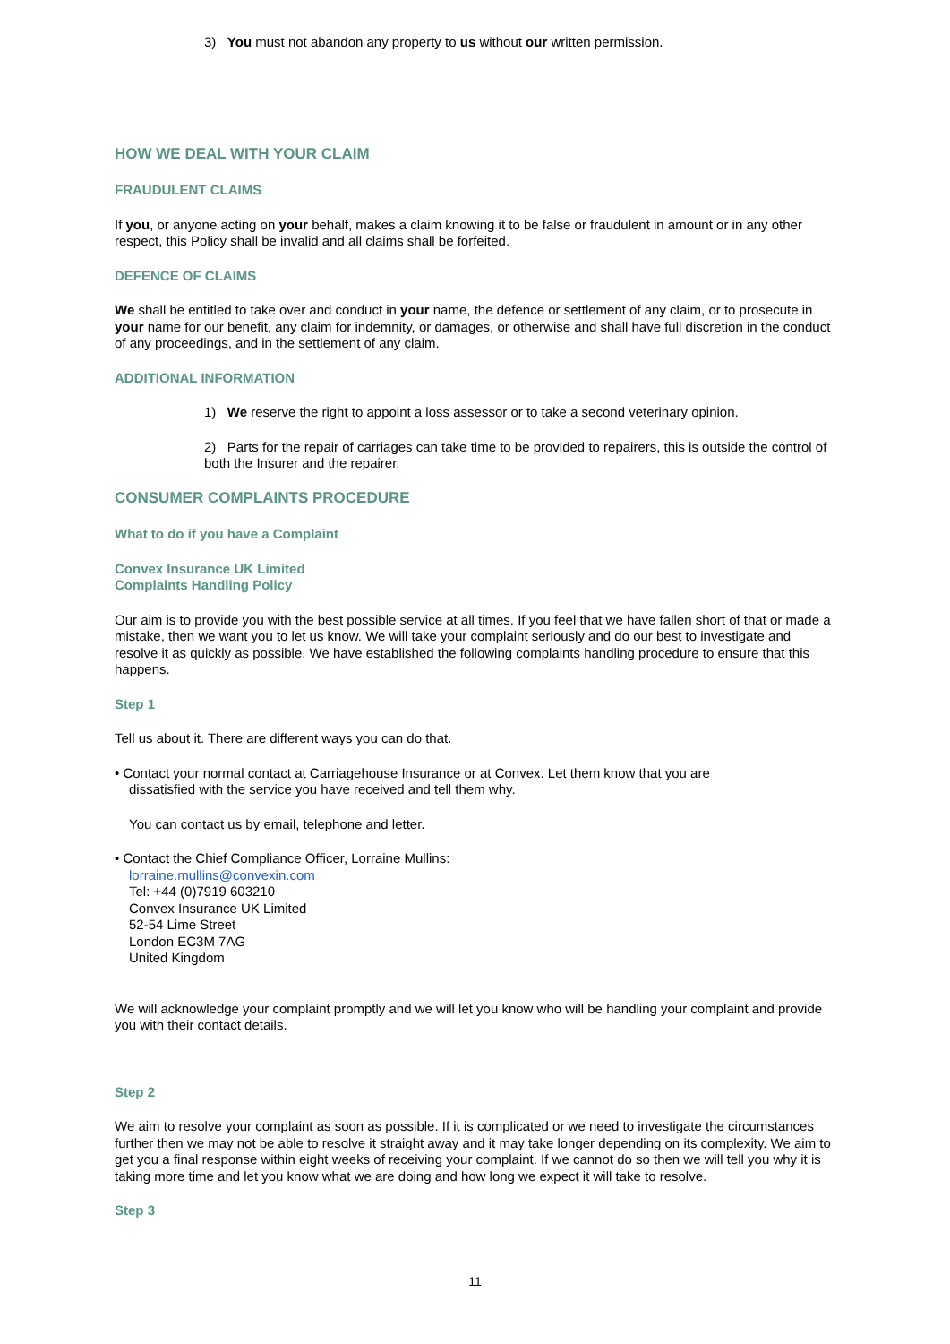3) You must not abandon any property to us without our written permission.
HOW WE DEAL WITH YOUR CLAIM
FRAUDULENT CLAIMS
If you, or anyone acting on your behalf, makes a claim knowing it to be false or fraudulent in amount or in any other respect, this Policy shall be invalid and all claims shall be forfeited.
DEFENCE OF CLAIMS
We shall be entitled to take over and conduct in your name, the defence or settlement of any claim, or to prosecute in your name for our benefit, any claim for indemnity, or damages, or otherwise and shall have full discretion in the conduct of any proceedings, and in the settlement of any claim.
ADDITIONAL INFORMATION
1) We reserve the right to appoint a loss assessor or to take a second veterinary opinion.
2) Parts for the repair of carriages can take time to be provided to repairers, this is outside the control of both the Insurer and the repairer.
CONSUMER COMPLAINTS PROCEDURE
What to do if you have a Complaint
Convex Insurance UK Limited
Complaints Handling Policy
Our aim is to provide you with the best possible service at all times. If you feel that we have fallen short of that or made a mistake, then we want you to let us know. We will take your complaint seriously and do our best to investigate and resolve it as quickly as possible. We have established the following complaints handling procedure to ensure that this happens.
Step 1
Tell us about it. There are different ways you can do that.
• Contact your normal contact at Carriagehouse Insurance or at Convex. Let them know that you are
dissatisfied with the service you have received and tell them why.
You can contact us by email, telephone and letter.
• Contact the Chief Compliance Officer, Lorraine Mullins:
lorraine.mullins@convexin.com
Tel: +44 (0)7919 603210
Convex Insurance UK Limited
52-54 Lime Street
London EC3M 7AG
United Kingdom
We will acknowledge your complaint promptly and we will let you know who will be handling your complaint and provide you with their contact details.
Step 2
We aim to resolve your complaint as soon as possible. If it is complicated or we need to investigate the circumstances further then we may not be able to resolve it straight away and it may take longer depending on its complexity. We aim to get you a final response within eight weeks of receiving your complaint. If we cannot do so then we will tell you why it is taking more time and let you know what we are doing and how long we expect it will take to resolve.
Step 3
11